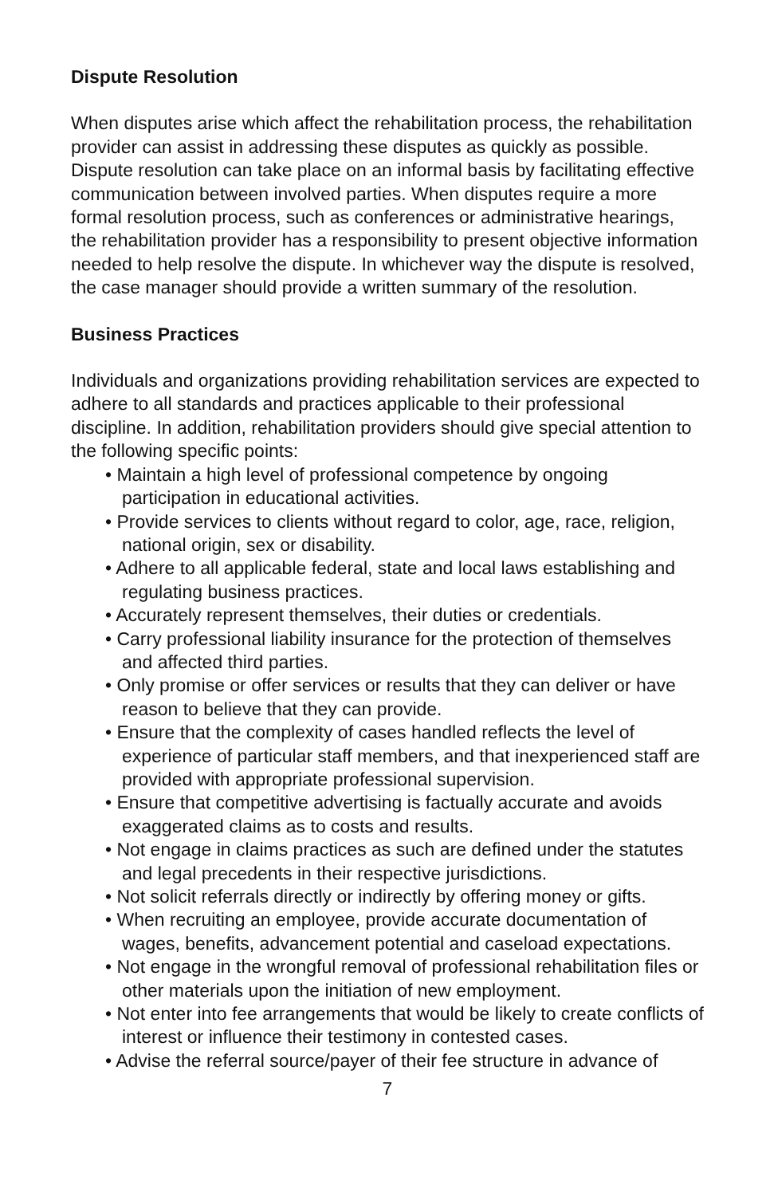Dispute Resolution
When disputes arise which affect the rehabilitation process, the rehabilitation provider can assist in addressing these disputes as quickly as possible. Dispute resolution can take place on an informal basis by facilitating effective communication between involved parties. When disputes require a more formal resolution process, such as conferences or administrative hearings, the rehabilitation provider has a responsibility to present objective information needed to help resolve the dispute. In whichever way the dispute is resolved, the case manager should provide a written summary of the resolution.
Business Practices
Individuals and organizations providing rehabilitation services are expected to adhere to all standards and practices applicable to their professional discipline. In addition, rehabilitation providers should give special attention to the following specific points:
• Maintain a high level of professional competence by ongoing participation in educational activities.
• Provide services to clients without regard to color, age, race, religion, national origin, sex or disability.
• Adhere to all applicable federal, state and local laws establishing and regulating business practices.
• Accurately represent themselves, their duties or credentials.
• Carry professional liability insurance for the protection of themselves and affected third parties.
• Only promise or offer services or results that they can deliver or have reason to believe that they can provide.
• Ensure that the complexity of cases handled reflects the level of experience of particular staff members, and that inexperienced staff are provided with appropriate professional supervision.
• Ensure that competitive advertising is factually accurate and avoids exaggerated claims as to costs and results.
• Not engage in claims practices as such are defined under the statutes and legal precedents in their respective jurisdictions.
• Not solicit referrals directly or indirectly by offering money or gifts.
• When recruiting an employee, provide accurate documentation of wages, benefits, advancement potential and caseload expectations.
• Not engage in the wrongful removal of professional rehabilitation files or other materials upon the initiation of new employment.
• Not enter into fee arrangements that would be likely to create conflicts of interest or influence their testimony in contested cases.
• Advise the referral source/payer of their fee structure in advance of
7